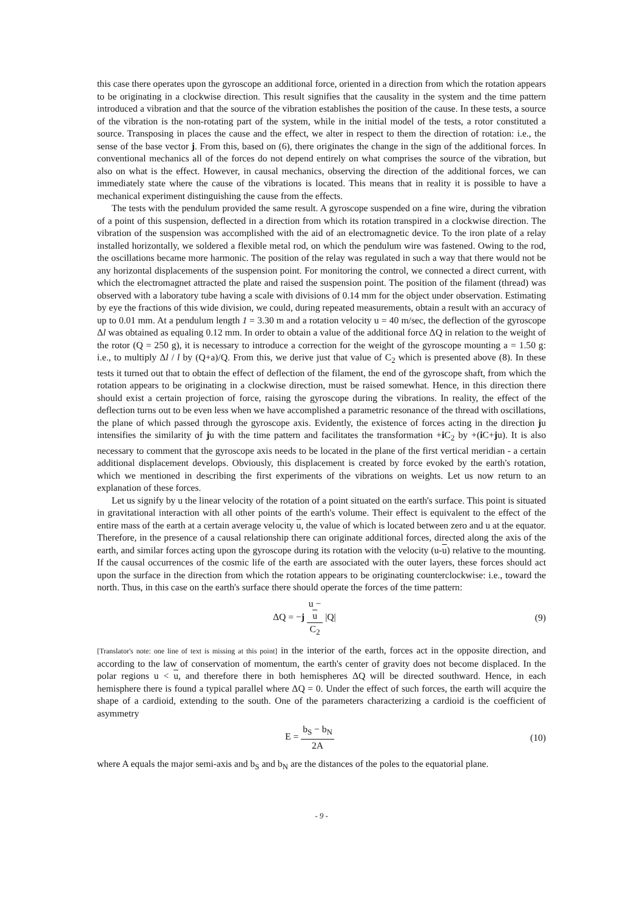this case there operates upon the gyroscope an additional force, oriented in a direction from which the rotation appears to be originating in a clockwise direction. This result signifies that the causality in the system and the time pattern introduced a vibration and that the source of the vibration establishes the position of the cause. In these tests, a source of the vibration is the non-rotating part of the system, while in the initial model of the tests, a rotor constituted a source. Transposing in places the cause and the effect, we alter in respect to them the direction of rotation: i.e., the sense of the base vector j. From this, based on (6), there originates the change in the sign of the additional forces. In conventional mechanics all of the forces do not depend entirely on what comprises the source of the vibration, but also on what is the effect. However, in causal mechanics, observing the direction of the additional forces, we can immediately state where the cause of the vibrations is located. This means that in reality it is possible to have a mechanical experiment distinguishing the cause from the effects.
The tests with the pendulum provided the same result. A gyroscope suspended on a fine wire, during the vibration of a point of this suspension, deflected in a direction from which its rotation transpired in a clockwise direction. The vibration of the suspension was accomplished with the aid of an electromagnetic device. To the iron plate of a relay installed horizontally, we soldered a flexible metal rod, on which the pendulum wire was fastened. Owing to the rod, the oscillations became more harmonic. The position of the relay was regulated in such a way that there would not be any horizontal displacements of the suspension point. For monitoring the control, we connected a direct current, with which the electromagnet attracted the plate and raised the suspension point. The position of the filament (thread) was observed with a laboratory tube having a scale with divisions of 0.14 mm for the object under observation. Estimating by eye the fractions of this wide division, we could, during repeated measurements, obtain a result with an accuracy of up to 0.01 mm. At a pendulum length 1 = 3.30 m and a rotation velocity u = 40 m/sec, the deflection of the gyroscope Δl was obtained as equaling 0.12 mm. In order to obtain a value of the additional force ΔQ in relation to the weight of the rotor (Q = 250 g), it is necessary to introduce a correction for the weight of the gyroscope mounting a = 1.50 g: i.e., to multiply Δl / l by (Q+a)/Q. From this, we derive just that value of C<sub>2</sub> which is presented above (8). In these tests it turned out that to obtain the effect of deflection of the filament, the end of the gyroscope shaft, from which the rotation appears to be originating in a clockwise direction, must be raised somewhat. Hence, in this direction there should exist a certain projection of force, raising the gyroscope during the vibrations. In reality, the effect of the deflection turns out to be even less when we have accomplished a parametric resonance of the thread with oscillations, the plane of which passed through the gyroscope axis. Evidently, the existence of forces acting in the direction ju intensifies the similarity of ju with the time pattern and facilitates the transformation +i C<sub>2</sub> by +(i C+ju). It is also necessary to comment that the gyroscope axis needs to be located in the plane of the first vertical meridian - a certain additional displacement develops. Obviously, this displacement is created by force evoked by the earth's rotation, which we mentioned in describing the first experiments of the vibrations on weights. Let us now return to an explanation of these forces.
Let us signify by u the linear velocity of the rotation of a point situated on the earth's surface. This point is situated in gravitational interaction with all other points of the earth's volume. Their effect is equivalent to the effect of the entire mass of the earth at a certain average velocity u, the value of which is located between zero and u at the equator. Therefore, in the presence of a causal relationship there can originate additional forces, directed along the axis of the earth, and similar forces acting upon the gyroscope during its rotation with the velocity (u-u) relative to the mounting. If the causal occurrences of the cosmic life of the earth are associated with the outer layers, these forces should act upon the surface in the direction from which the rotation appears to be originating counterclockwise: i.e., toward the north. Thus, in this case on the earth's surface there should operate the forces of the time pattern:
ΔQ = −j u −
u C<sub>2</sub> |Q| (9)
[Translator's note: one line of text is missing at this point] in the interior of the earth, forces act in the opposite direction, and according to the law of conservation of momentum, the earth's center of gravity does not become displaced. In the polar regions u < u, and therefore there in both hemispheres ΔQ will be directed southward. Hence, in each hemisphere there is found a typical parallel where ΔQ = 0. Under the effect of such forces, the earth will acquire the shape of a cardioid, extending to the south. One of the parameters characterizing a cardioid is the coefficient of asymmetry
E = b<sub>S</sub> − b<sub>N</sub> 2A (10)
where A equals the major semi-axis and b<sub>S</sub> and b<sub>N</sub> are the distances of the poles to the equatorial plane.
- 9 -